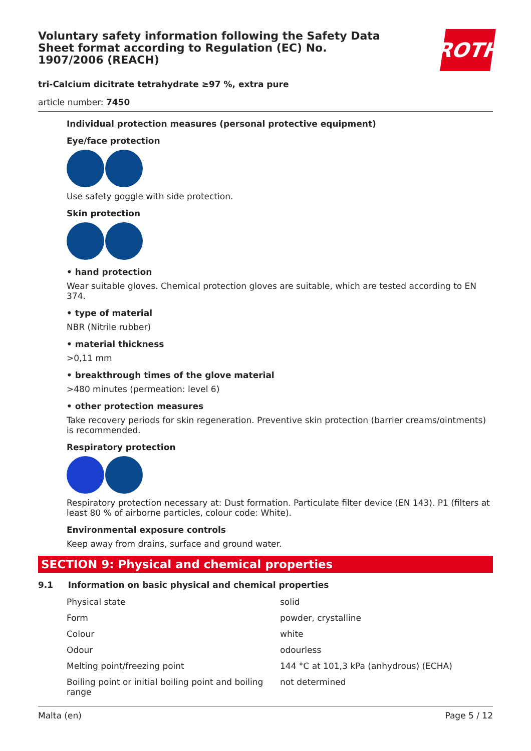Voluntary safety information following the Safety Data Sheet format according to Regulation (EC) No. 1907/2006 (REACH)
ROTH
tri-Calcium dicitrate tetrahydrate ≥97 %, extra pure
article number: 7450
Individual protection measures (personal protective equipment)
Eye/face protection
Use safety goggle with side protection.
Skin protection
• hand protection
Wear suitable gloves. Chemical protection gloves are suitable, which are tested according to EN 374.
• type of material
NBR (Nitrile rubber)
• material thickness
>0,11 mm
• breakthrough times of the glove material
>480 minutes (permeation: level 6)
• other protection measures
Take recovery periods for skin regeneration. Preventive skin protection (barrier creams/ointments) is recommended.
Respiratory protection
Respiratory protection necessary at: Dust formation. Particulate filter device (EN 143). P1 (filters at least 80 % of airborne particles, colour code: White).
Environmental exposure controls
Keep away from drains, surface and ground water.
SECTION 9: Physical and chemical properties
9.1 Information on basic physical and chemical properties
| Physical state | solid |
| Form | powder, crystalline |
| Colour | white |
| Odour | odourless |
| Melting point/freezing point | 144 °C at 101,3 kPa (anhydrous) (ECHA) |
| Boiling point or initial boiling point and boiling range | not determined |
Malta (en) Page 5 / 12